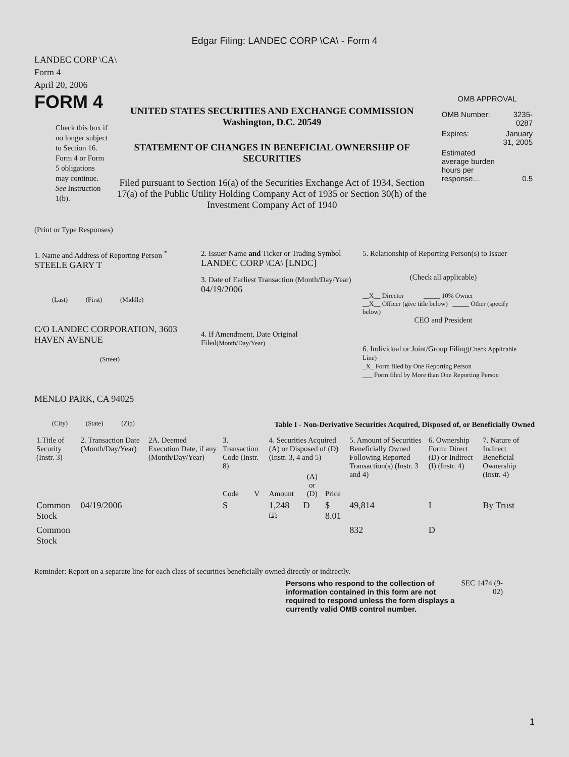Edgar Filing: LANDEC CORP \CA\ - Form 4
LANDEC CORP \CA\
Form 4
April 20, 2006
FORM 4
Check this box if no longer subject to Section 16. Form 4 or Form 5 obligations may continue. See Instruction 1(b).
UNITED STATES SECURITIES AND EXCHANGE COMMISSION
Washington, D.C. 20549
STATEMENT OF CHANGES IN BENEFICIAL OWNERSHIP OF SECURITIES
Filed pursuant to Section 16(a) of the Securities Exchange Act of 1934, Section 17(a) of the Public Utility Holding Company Act of 1935 or Section 30(h) of the Investment Company Act of 1940
OMB APPROVAL
| OMB Number: | 3235-0287 |
| Expires: | January 31, 2005 |
| Estimated average burden hours per response... | 0.5 |
(Print or Type Responses)
1. Name and Address of Reporting Person <sup>*</sup>
STEELE GARY T
(Last) (First) (Middle)
C/O LANDEC CORPORATION, 3603 HAVEN AVENUE
(Street)
MENLO PARK, CA 94025
(City) (State) (Zip)
2. Issuer Name and Ticker or Trading Symbol
LANDEC CORP \CA\ [LNDC]
3. Date of Earliest Transaction (Month/Day/Year)
04/19/2006
4. If Amendment, Date Original Filed(Month/Day/Year)
5. Relationship of Reporting Person(s) to Issuer
(Check all applicable)
__X__ Director _____ 10% Owner
__X__ Officer (give title below) _____ Other (specify below)
CEO and President
6. Individual or Joint/Group Filing(Check Applicable Line)
_X_ Form filed by One Reporting Person
___ Form filed by More than One Reporting Person
Table I - Non-Derivative Securities Acquired, Disposed of, or Beneficially Owned
| 1.Title of Security (Instr. 3) | 2. Transaction Date (Month/Day/Year) | 2A. Deemed Execution Date, if any (Month/Day/Year) | 3. Transaction Code (Instr. 8) | | 4. Securities Acquired (A) or Disposed of (D) (Instr. 3, 4 and 5) | | | 5. Amount of Securities Beneficially Owned Following Reported Transaction(s) (Instr. 3 and 4) | 6. Ownership Form: Direct (D) or Indirect (I) (Instr. 4) | 7. Nature of Indirect Beneficial Ownership (Instr. 4) |
| --- | --- | --- | --- | --- | --- | --- | --- | --- | --- | --- |
| | | | Code | V | Amount | (A) or (D) | Price | | | |
| Common Stock | 04/19/2006 | | S | | 1,248 <sup>(1)</sup> | D | $ 8.01 | 49,814 | I | By Trust |
| Common Stock | | | | | | | | 832 | D | |
Reminder: Report on a separate line for each class of securities beneficially owned directly or indirectly.
Persons who respond to the collection of information contained in this form are not required to respond unless the form displays a currently valid OMB control number.
SEC 1474 (9-02)
1